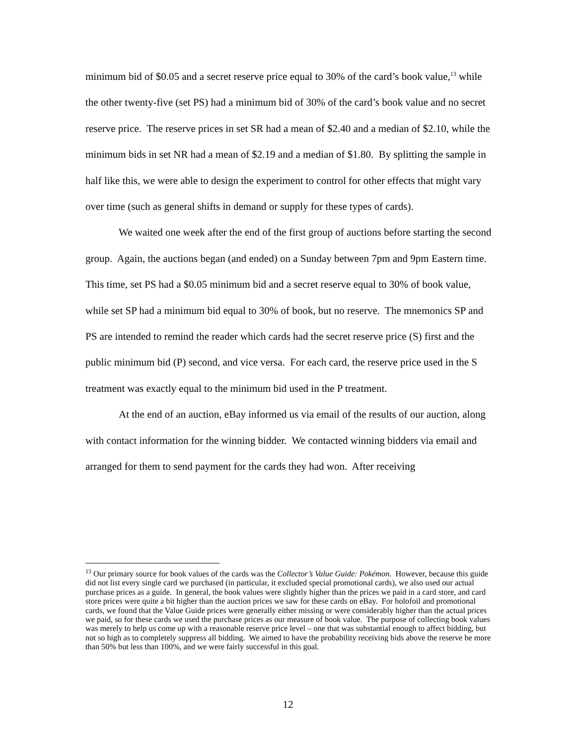minimum bid of $0.05 and a secret reserve price equal to 30% of the card’s book value,<sup>13</sup> while the other twenty-five (set PS) had a minimum bid of 30% of the card’s book value and no secret reserve price. The reserve prices in set SR had a mean of $2.40 and a median of $2.10, while the minimum bids in set NR had a mean of $2.19 and a median of $1.80. By splitting the sample in half like this, we were able to design the experiment to control for other effects that might vary over time (such as general shifts in demand or supply for these types of cards).
We waited one week after the end of the first group of auctions before starting the second group. Again, the auctions began (and ended) on a Sunday between 7pm and 9pm Eastern time. This time, set PS had a $0.05 minimum bid and a secret reserve equal to 30% of book value, while set SP had a minimum bid equal to 30% of book, but no reserve. The mnemonics SP and PS are intended to remind the reader which cards had the secret reserve price (S) first and the public minimum bid (P) second, and vice versa. For each card, the reserve price used in the S treatment was exactly equal to the minimum bid used in the P treatment.
At the end of an auction, eBay informed us via email of the results of our auction, along with contact information for the winning bidder. We contacted winning bidders via email and arranged for them to send payment for the cards they had won. After receiving
<sup>13</sup> Our primary source for book values of the cards was the Collector’s Value Guide: Pokémon. However, because this guide did not list every single card we purchased (in particular, it excluded special promotional cards), we also used our actual purchase prices as a guide. In general, the book values were slightly higher than the prices we paid in a card store, and card store prices were quite a bit higher than the auction prices we saw for these cards on eBay. For holofoil and promotional cards, we found that the Value Guide prices were generally either missing or were considerably higher than the actual prices we paid, so for these cards we used the purchase prices as our measure of book value. The purpose of collecting book values was merely to help us come up with a reasonable reserve price level – one that was substantial enough to affect bidding, but not so high as to completely suppress all bidding. We aimed to have the probability receiving bids above the reserve be more than 50% but less than 100%, and we were fairly successful in this goal.
12